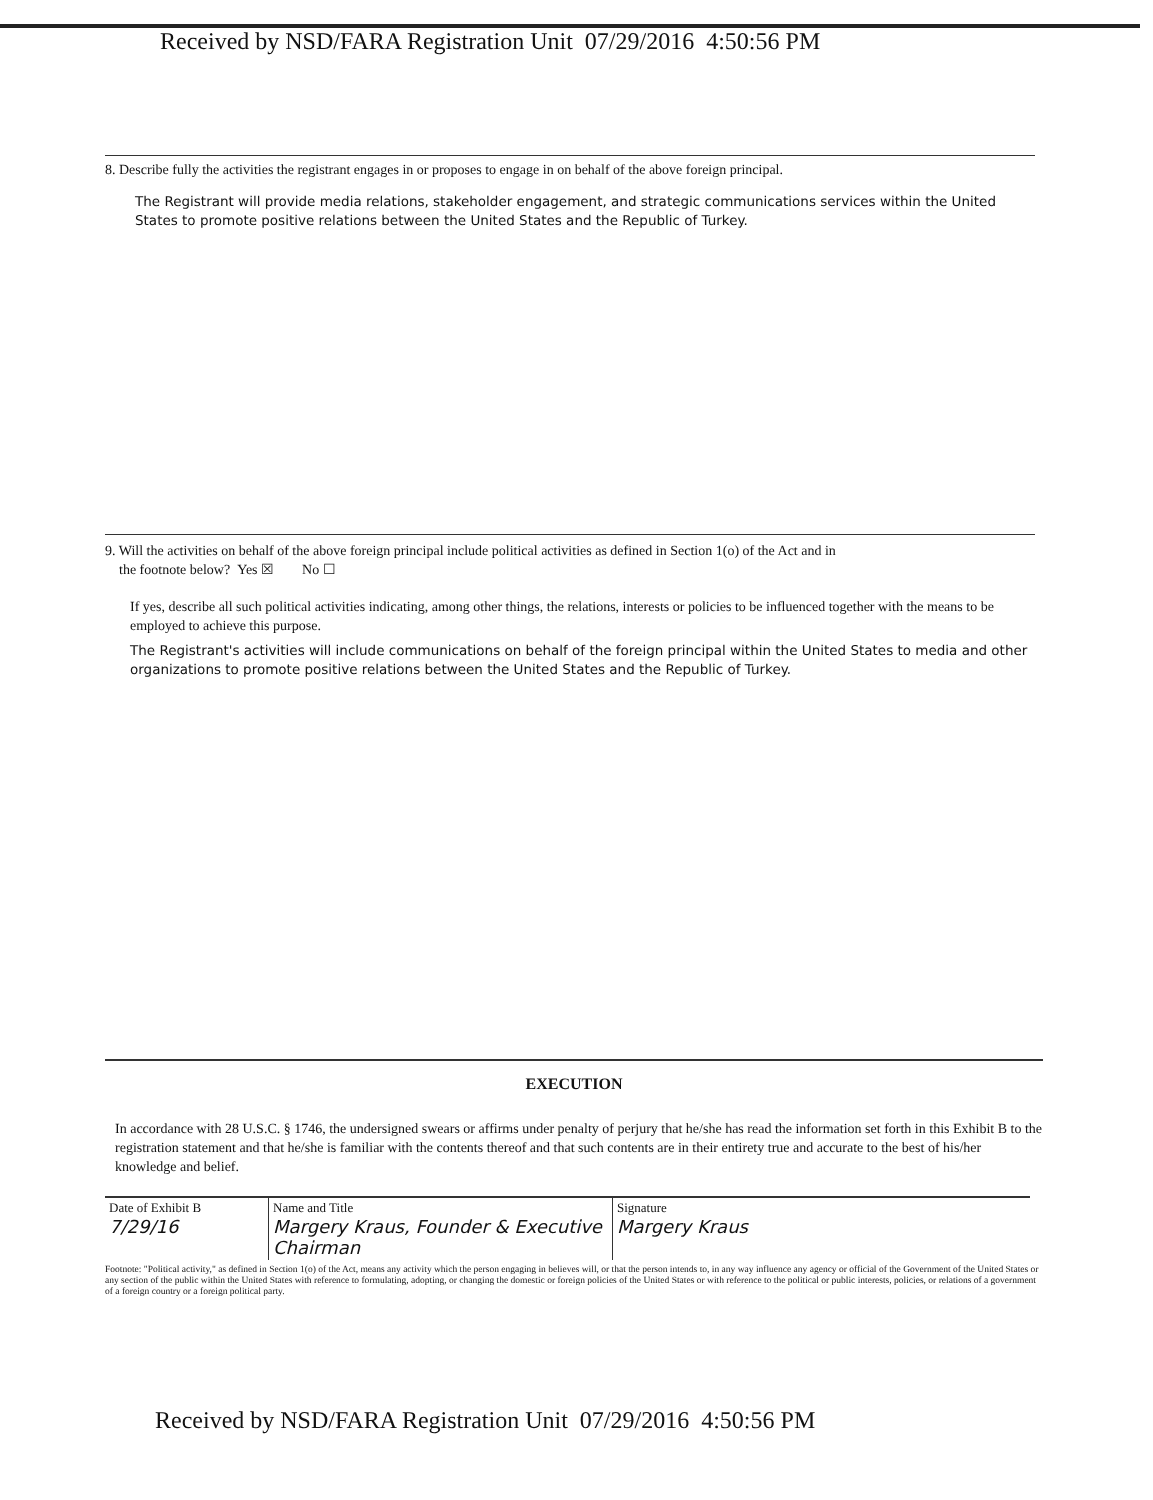Received by NSD/FARA Registration Unit 07/29/2016 4:50:56 PM
8. Describe fully the activities the registrant engages in or proposes to engage in on behalf of the above foreign principal.
The Registrant will provide media relations, stakeholder engagement, and strategic communications services within the United States to promote positive relations between the United States and the Republic of Turkey.
9. Will the activities on behalf of the above foreign principal include political activities as defined in Section 1(o) of the Act and in
the footnote below? Yes ☒ No ☐
If yes, describe all such political activities indicating, among other things, the relations, interests or policies to be influenced together with the means to be employed to achieve this purpose.
The Registrant's activities will include communications on behalf of the foreign principal within the United States to media and other organizations to promote positive relations between the United States and the Republic of Turkey.
EXECUTION
In accordance with 28 U.S.C. § 1746, the undersigned swears or affirms under penalty of perjury that he/she has read the information set forth in this Exhibit B to the registration statement and that he/she is familiar with the contents thereof and that such contents are in their entirety true and accurate to the best of his/her knowledge and belief.
| Date of Exhibit B 7/29/16 | Name and Title Margery Kraus, Founder & Executive Chairman | Signature Margery Kraus |
Footnote: "Political activity," as defined in Section 1(o) of the Act, means any activity which the person engaging in believes will, or that the person intends to, in any way influence any agency or official of the Government of the United States or any section of the public within the United States with reference to formulating, adopting, or changing the domestic or foreign policies of the United States or with reference to the political or public interests, policies, or relations of a government of a foreign country or a foreign political party.
Received by NSD/FARA Registration Unit 07/29/2016 4:50:56 PM